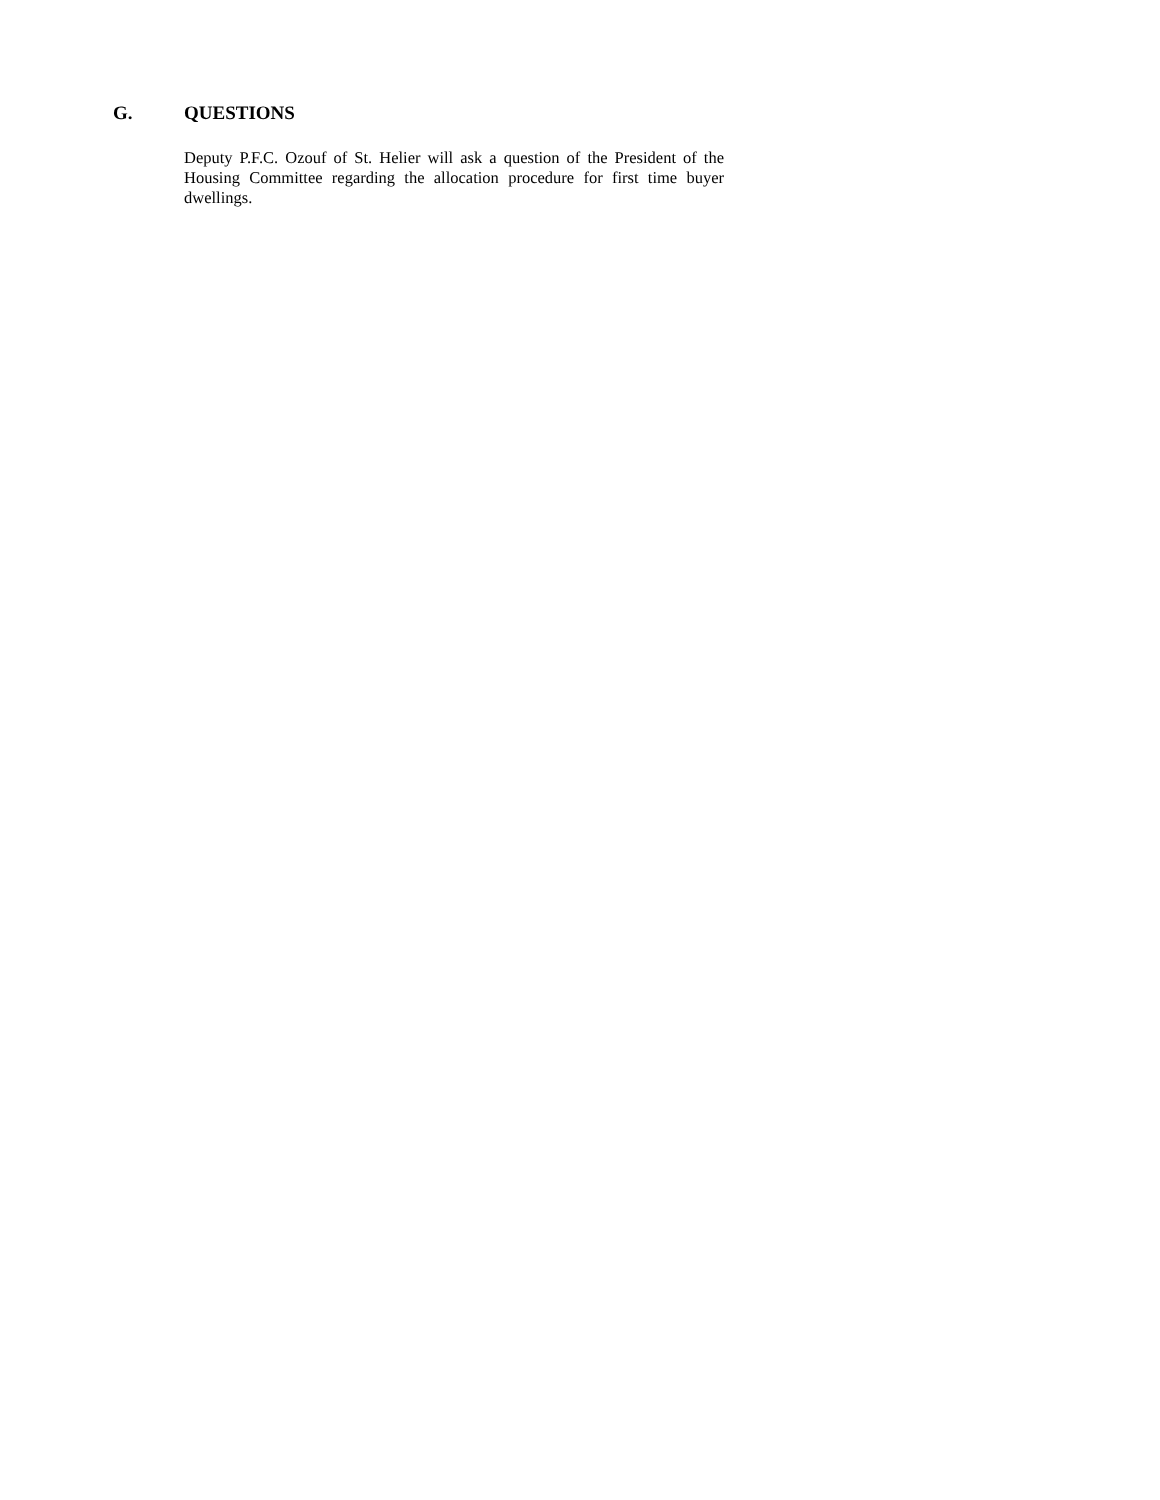G. QUESTIONS
Deputy P.F.C. Ozouf of St. Helier will ask a question of the President of the Housing Committee regarding the allocation procedure for first time buyer dwellings.